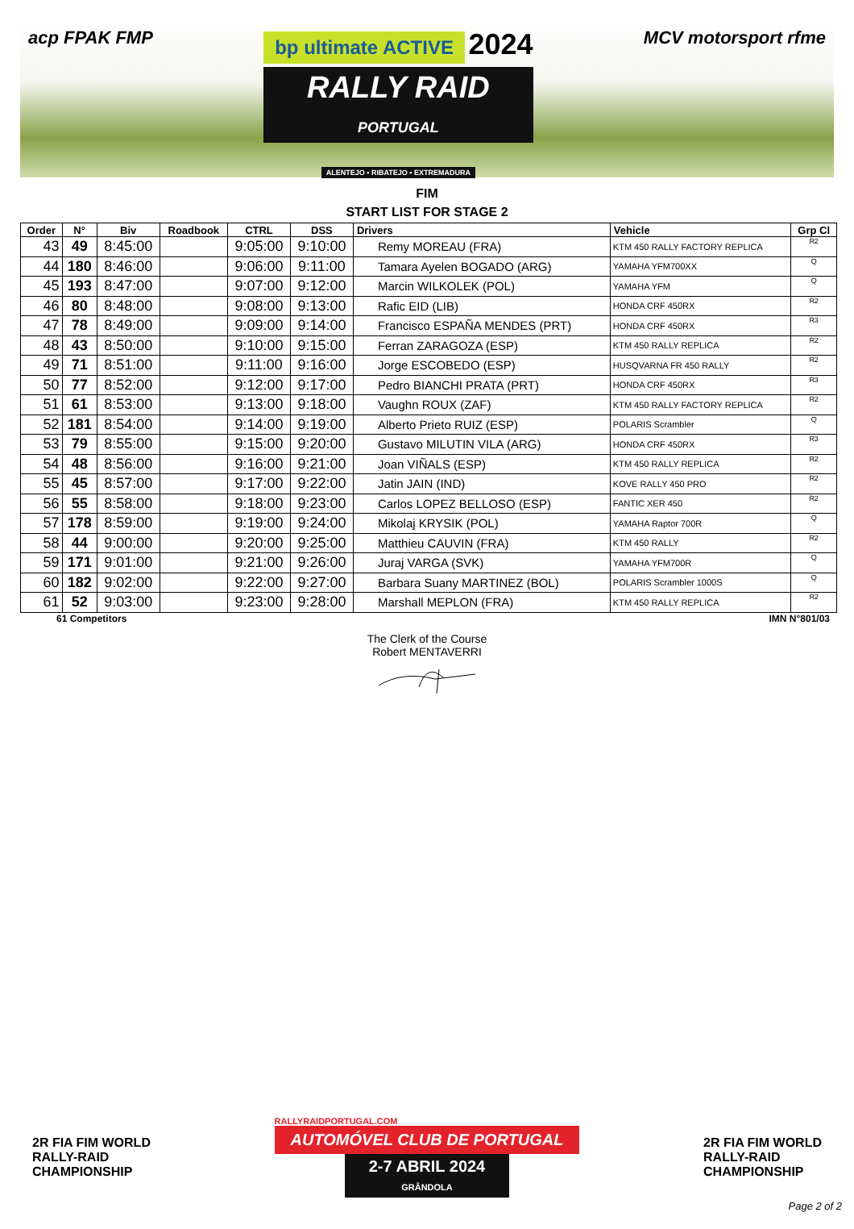acp FPAK FMP
bp ultimate ACTIVE 2024
RALLY RAID
PORTUGAL
ALENTEJO ▪ RIBATEJO ▪ EXTREMADURA
MCV motorsport rfme
FIM
START LIST FOR STAGE 2
| Order | N° | Biv | Roadbook | CTRL | DSS | Drivers | Vehicle | Grp Cl |
| --- | --- | --- | --- | --- | --- | --- | --- | --- |
| 43 | 49 | 8:45:00 | | 9:05:00 | 9:10:00 | Remy MOREAU (FRA) | KTM 450 RALLY FACTORY REPLICA | R2 |
| 44 | 180 | 8:46:00 | | 9:06:00 | 9:11:00 | Tamara Ayelen BOGADO (ARG) | YAMAHA YFM700XX | Q |
| 45 | 193 | 8:47:00 | | 9:07:00 | 9:12:00 | Marcin WILKOLEK (POL) | YAMAHA YFM | Q |
| 46 | 80 | 8:48:00 | | 9:08:00 | 9:13:00 | Rafic EID (LIB) | HONDA CRF 450RX | R2 |
| 47 | 78 | 8:49:00 | | 9:09:00 | 9:14:00 | Francisco ESPAÑA MENDES (PRT) | HONDA CRF 450RX | R3 |
| 48 | 43 | 8:50:00 | | 9:10:00 | 9:15:00 | Ferran ZARAGOZA (ESP) | KTM 450 RALLY REPLICA | R2 |
| 49 | 71 | 8:51:00 | | 9:11:00 | 9:16:00 | Jorge ESCOBEDO (ESP) | HUSQVARNA FR 450 RALLY | R2 |
| 50 | 77 | 8:52:00 | | 9:12:00 | 9:17:00 | Pedro BIANCHI PRATA (PRT) | HONDA CRF 450RX | R3 |
| 51 | 61 | 8:53:00 | | 9:13:00 | 9:18:00 | Vaughn ROUX (ZAF) | KTM 450 RALLY FACTORY REPLICA | R2 |
| 52 | 181 | 8:54:00 | | 9:14:00 | 9:19:00 | Alberto Prieto RUIZ (ESP) | POLARIS Scrambler | Q |
| 53 | 79 | 8:55:00 | | 9:15:00 | 9:20:00 | Gustavo MILUTIN VILA (ARG) | HONDA CRF 450RX | R3 |
| 54 | 48 | 8:56:00 | | 9:16:00 | 9:21:00 | Joan VIÑALS (ESP) | KTM 450 RALLY REPLICA | R2 |
| 55 | 45 | 8:57:00 | | 9:17:00 | 9:22:00 | Jatin JAIN (IND) | KOVE RALLY 450 PRO | R2 |
| 56 | 55 | 8:58:00 | | 9:18:00 | 9:23:00 | Carlos LOPEZ BELLOSO (ESP) | FANTIC XER 450 | R2 |
| 57 | 178 | 8:59:00 | | 9:19:00 | 9:24:00 | Mikolaj KRYSIK (POL) | YAMAHA Raptor 700R | Q |
| 58 | 44 | 9:00:00 | | 9:20:00 | 9:25:00 | Matthieu CAUVIN (FRA) | KTM 450 RALLY | R2 |
| 59 | 171 | 9:01:00 | | 9:21:00 | 9:26:00 | Juraj VARGA (SVK) | YAMAHA YFM700R | Q |
| 60 | 182 | 9:02:00 | | 9:22:00 | 9:27:00 | Barbara Suany MARTINEZ (BOL) | POLARIS Scrambler 1000S | Q |
| 61 | 52 | 9:03:00 | | 9:23:00 | 9:28:00 | Marshall MEPLON (FRA) | KTM 450 RALLY REPLICA | R2 |
61 Competitors IMN N°801/03
The Clerk of the Course
Robert MENTAVERRI
2R FIA FIM WORLD
RALLY-RAID
CHAMPIONSHIP
RALLYRAIDPORTUGAL.COM
AUTOMÓVEL CLUB DE PORTUGAL
2-7 ABRIL 2024
GRÂNDOLA
2R FIA FIM WORLD
RALLY-RAID
CHAMPIONSHIP
Page 2 of 2